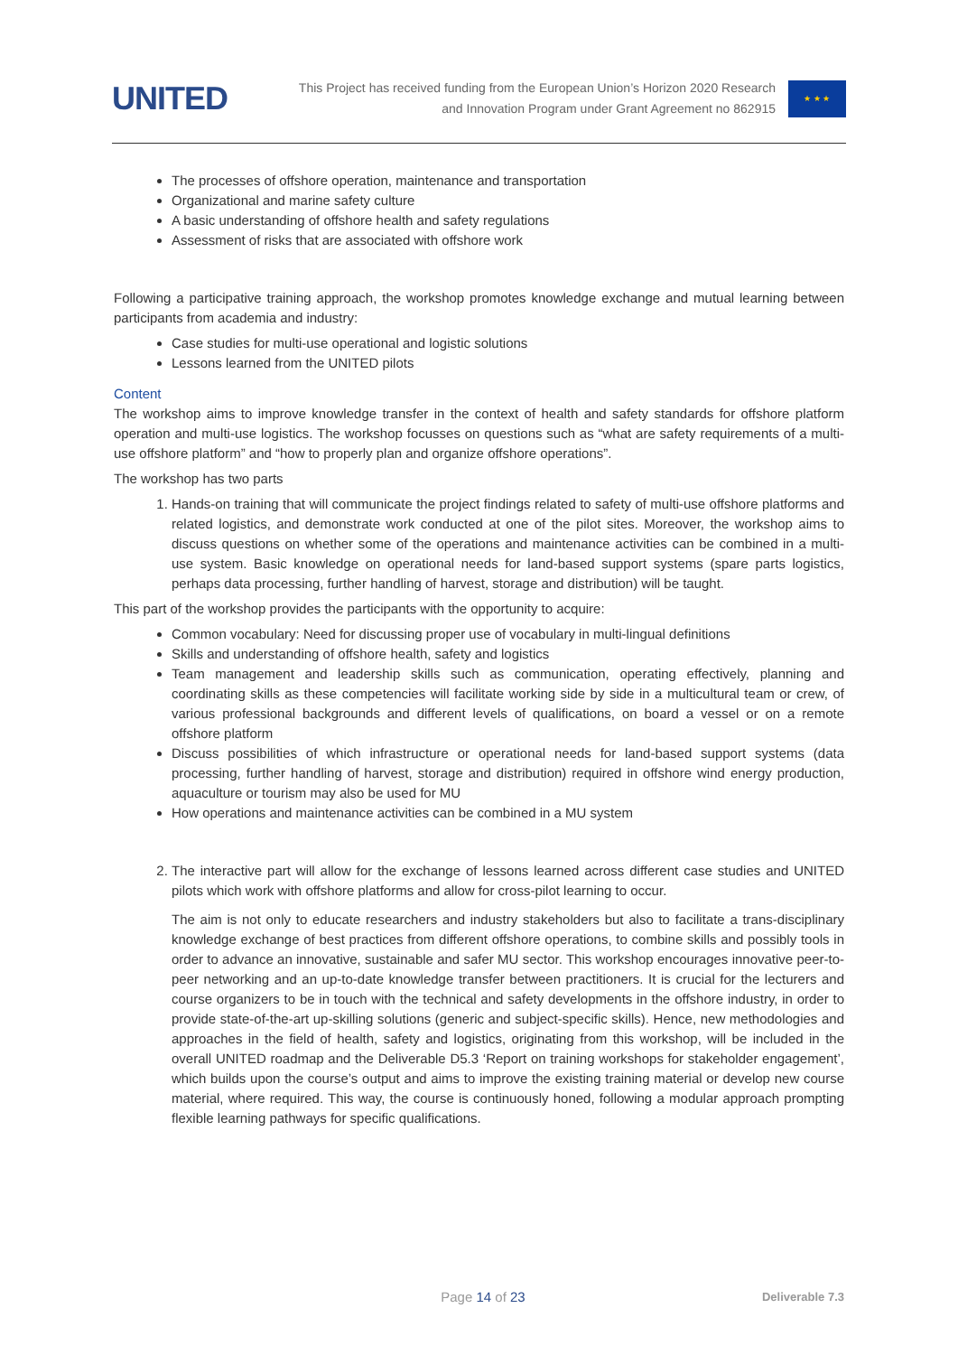UNITED
This Project has received funding from the European Union’s Horizon 2020 Research
and Innovation Program under Grant Agreement no 862915
★ ★ ★
The processes of offshore operation, maintenance and transportation
Organizational and marine safety culture
A basic understanding of offshore health and safety regulations
Assessment of risks that are associated with offshore work
Following a participative training approach, the workshop promotes knowledge exchange and mutual learning between participants from academia and industry:
Case studies for multi-use operational and logistic solutions
Lessons learned from the UNITED pilots
Content
The workshop aims to improve knowledge transfer in the context of health and safety standards for offshore platform operation and multi-use logistics. The workshop focusses on questions such as “what are safety requirements of a multi-use offshore platform” and “how to properly plan and organize offshore operations”.
The workshop has two parts
1. Hands-on training that will communicate the project findings related to safety of multi-use offshore platforms and related logistics, and demonstrate work conducted at one of the pilot sites. Moreover, the workshop aims to discuss questions on whether some of the operations and maintenance activities can be combined in a multi-use system. Basic knowledge on operational needs for land-based support systems (spare parts logistics, perhaps data processing, further handling of harvest, storage and distribution) will be taught.
This part of the workshop provides the participants with the opportunity to acquire:
Common vocabulary: Need for discussing proper use of vocabulary in multi-lingual definitions
Skills and understanding of offshore health, safety and logistics
Team management and leadership skills such as communication, operating effectively, planning and coordinating skills as these competencies will facilitate working side by side in a multicultural team or crew, of various professional backgrounds and different levels of qualifications, on board a vessel or on a remote offshore platform
Discuss possibilities of which infrastructure or operational needs for land-based support systems (data processing, further handling of harvest, storage and distribution) required in offshore wind energy production, aquaculture or tourism may also be used for MU
How operations and maintenance activities can be combined in a MU system
2. The interactive part will allow for the exchange of lessons learned across different case studies and UNITED pilots which work with offshore platforms and allow for cross-pilot learning to occur.
The aim is not only to educate researchers and industry stakeholders but also to facilitate a trans-disciplinary knowledge exchange of best practices from different offshore operations, to combine skills and possibly tools in order to advance an innovative, sustainable and safer MU sector. This workshop encourages innovative peer-to-peer networking and an up-to-date knowledge transfer between practitioners. It is crucial for the lecturers and course organizers to be in touch with the technical and safety developments in the offshore industry, in order to provide state-of-the-art up-skilling solutions (generic and subject-specific skills). Hence, new methodologies and approaches in the field of health, safety and logistics, originating from this workshop, will be included in the overall UNITED roadmap and the Deliverable D5.3 ‘Report on training workshops for stakeholder engagement’, which builds upon the course’s output and aims to improve the existing training material or develop new course material, where required. This way, the course is continuously honed, following a modular approach prompting flexible learning pathways for specific qualifications.
Page 14 of 23
Deliverable 7.3